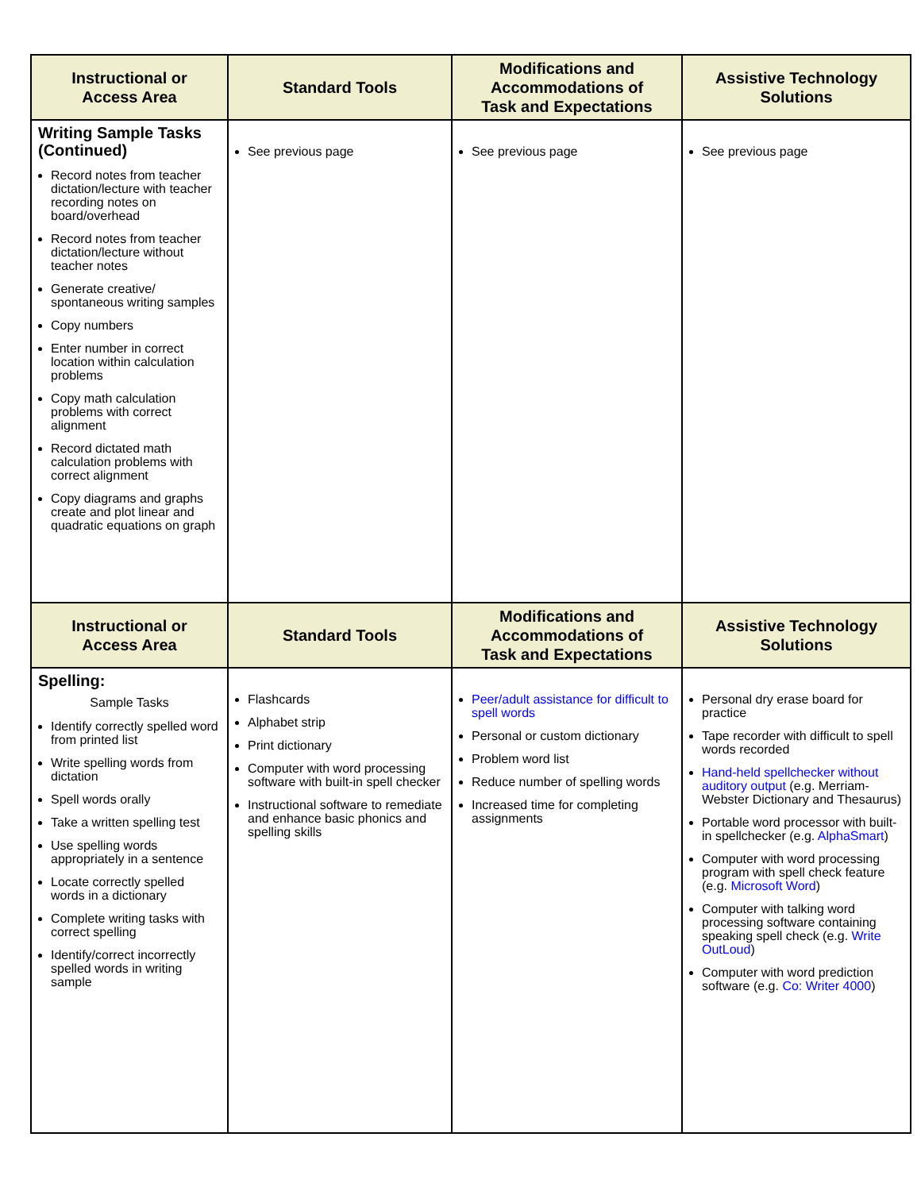| Instructional or Access Area | Standard Tools | Modifications and Accommodations of Task and Expectations | Assistive Technology Solutions |
| --- | --- | --- | --- |
| Writing Sample Tasks (Continued) Record notes from teacher dictation/lecture with teacher recording notes on board/overhead Record notes from teacher dictation/lecture without teacher notes Generate creative/ spontaneous writing samples Copy numbers Enter number in correct location within calculation problems Copy math calculation problems with correct alignment Record dictated math calculation problems with correct alignment Copy diagrams and graphs create and plot linear and quadratic equations on graph | See previous page | See previous page | See previous page |
| Instructional or Access Area | Standard Tools | Modifications and Accommodations of Task and Expectations | Assistive Technology Solutions |
| Spelling: Sample Tasks Identify correctly spelled word from printed list Write spelling words from dictation Spell words orally Take a written spelling test Use spelling words appropriately in a sentence Locate correctly spelled words in a dictionary Complete writing tasks with correct spelling Identify/correct incorrectly spelled words in writing sample | Flashcards Alphabet strip Print dictionary Computer with word processing software with built-in spell checker Instructional software to remediate and enhance basic phonics and spelling skills | Peer/adult assistance for difficult to spell words Personal or custom dictionary Problem word list Reduce number of spelling words Increased time for completing assignments | Personal dry erase board for practice Tape recorder with difficult to spell words recorded Hand-held spellchecker without auditory output (e.g. Merriam-Webster Dictionary and Thesaurus) Portable word processor with built-in spellchecker (e.g. AlphaSmart ) Computer with word processing program with spell check feature (e.g. Microsoft Word ) Computer with talking word processing software containing speaking spell check (e.g. Write OutLoud ) Computer with word prediction software (e.g. Co: Writer 4000 ) |